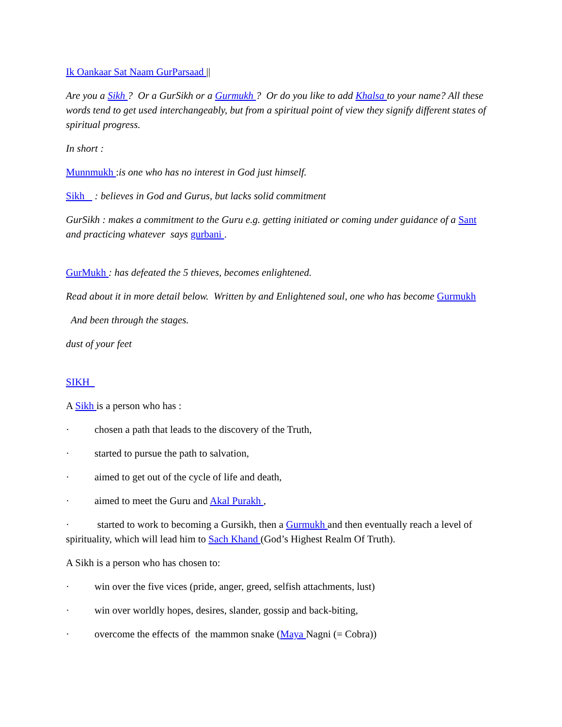Ik Oankaar Sat Naam GurParsaad ||
Are you a Sikh ? Or a GurSikh or a Gurmukh ? Or do you like to add Khalsa to your name? All these words tend to get used interchangeably, but from a spiritual point of view they signify different states of spiritual progress.
In short :
Munnmukh :is one who has no interest in God just himself.
Sikh : believes in God and Gurus, but lacks solid commitment
GurSikh : makes a commitment to the Guru e.g. getting initiated or coming under guidance of a Sant and practicing whatever says gurbani .
GurMukh : has defeated the 5 thieves, becomes enlightened.
Read about it in more detail below. Written by and Enlightened soul, one who has become Gurmukh
And been through the stages.
dust of your feet
SIKH
A Sikh is a person who has :
· chosen a path that leads to the discovery of the Truth,
· started to pursue the path to salvation,
· aimed to get out of the cycle of life and death,
· aimed to meet the Guru and Akal Purakh ,
· started to work to becoming a Gursikh, then a Gurmukh and then eventually reach a level of spirituality, which will lead him to Sach Khand (God’s Highest Realm Of Truth).
A Sikh is a person who has chosen to:
· win over the five vices (pride, anger, greed, selfish attachments, lust)
· win over worldly hopes, desires, slander, gossip and back-biting,
· overcome the effects of the mammon snake (Maya Nagni (= Cobra))